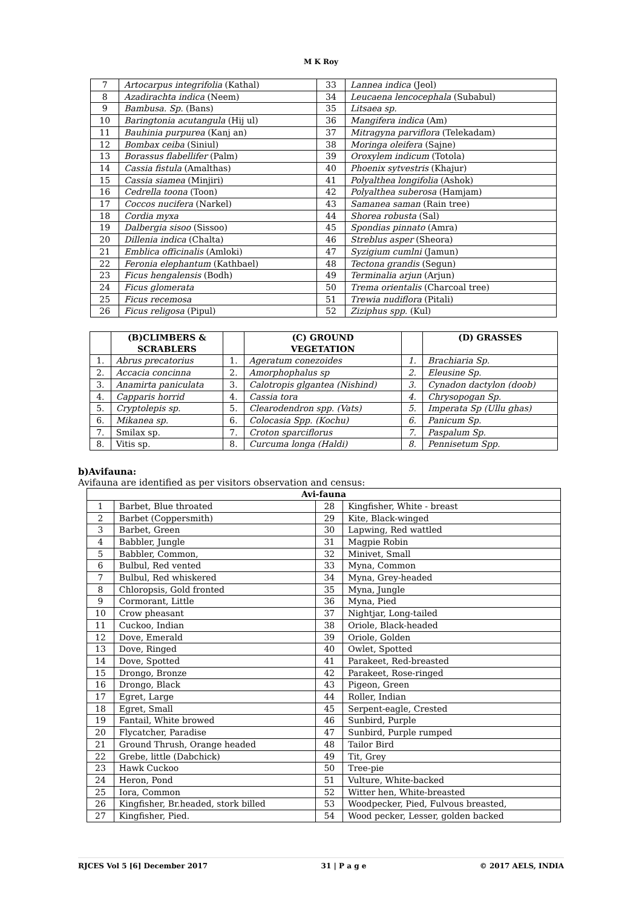M K Roy
| 7 | Artocarpus integrifolia (Kathal) | 33 | Lannea indica (Jeol) |
| 8 | Azadirachta indica (Neem) | 34 | Leucaena lencocephala (Subabul) |
| 9 | Bambusa. Sp. (Bans) | 35 | Litsaea sp. |
| 10 | Baringtonia acutangula (Hij ul) | 36 | Mangifera indica (Am) |
| 11 | Bauhinia purpurea (Kanj an) | 37 | Mitragyna parviflora (Telekadam) |
| 12 | Bombax ceiba (Siniul) | 38 | Moringa oleifera (Sajne) |
| 13 | Borassus flabellifer (Palm) | 39 | Oroxylem indicum (Totola) |
| 14 | Cassia fistula (Amalthas) | 40 | Phoenix sytvestris (Khajur) |
| 15 | Cassia siamea (Minjiri) | 41 | Polyalthea longifolia (Ashok) |
| 16 | Cedrella toona (Toon) | 42 | Polyalthea suberosa (Hamjam) |
| 17 | Coccos nucifera (Narkel) | 43 | Samanea saman (Rain tree) |
| 18 | Cordia myxa | 44 | Shorea robusta (Sal) |
| 19 | Dalbergia sisoo (Sissoo) | 45 | Spondias pinnato (Amra) |
| 20 | Dillenia indica (Chalta) | 46 | Streblus asper (Sheora) |
| 21 | Emblica officinalis (Amloki) | 47 | Syzigium cumlni (Jamun) |
| 22 | Feronia elephantum (Kathbael) | 48 | Tectona grandis (Segun) |
| 23 | Ficus hengalensis (Bodh) | 49 | Terminalia arjun (Arjun) |
| 24 | Ficus glomerata | 50 | Trema orientalis (Charcoal tree) |
| 25 | Ficus recemosa | 51 | Trewia nudiflora (Pitali) |
| 26 | Ficus religosa (Pipul) | 52 | Ziziphus spp. (Kul) |
| | (B)CLIMBERS & SCRABLERS | | (C) GROUND VEGETATION | | (D) GRASSES |
| --- | --- | --- | --- | --- | --- |
| 1. | Abrus precatorius | 1. | Ageratum conezoides | 1. | Brachiaria Sp. |
| 2. | Accacia concinna | 2. | Amorphophalus sp | 2. | Eleusine Sp. |
| 3. | Anamirta paniculata | 3. | Calotropis glgantea (Nishind) | 3. | Cynadon dactylon (doob) |
| 4. | Capparis horrid | 4. | Cassia tora | 4. | Chrysopogan Sp. |
| 5. | Cryptolepis sp. | 5. | Clearodendron spp. (Vats) | 5. | Imperata Sp (Ullu ghas) |
| 6. | Mikanea sp. | 6. | Colocasia Spp. (Kochu) | 6. | Panicum Sp. |
| 7. | Smilax sp. | 7. | Croton sparciflorus | 7. | Paspalum Sp. |
| 8. | Vitis sp. | 8. | Curcuma longa (Haldi) | 8. | Pennisetum Spp. |
b)Avifauna:
Avifauna are identified as per visitors observation and census:
| Avi-fauna | | | |
| --- | --- | --- | --- |
| 1 | Barbet, Blue throated | 28 | Kingfisher, White - breast |
| 2 | Barbet (Coppersmith) | 29 | Kite, Black-winged |
| 3 | Barbet, Green | 30 | Lapwing, Red wattled |
| 4 | Babbler, Jungle | 31 | Magpie Robin |
| 5 | Babbler, Common, | 32 | Minivet, Small |
| 6 | Bulbul, Red vented | 33 | Myna, Common |
| 7 | Bulbul, Red whiskered | 34 | Myna, Grey-headed |
| 8 | Chloropsis, Gold fronted | 35 | Myna, Jungle |
| 9 | Cormorant, Little | 36 | Myna, Pied |
| 10 | Crow pheasant | 37 | Nightjar, Long-tailed |
| 11 | Cuckoo, Indian | 38 | Oriole, Black-headed |
| 12 | Dove, Emerald | 39 | Oriole, Golden |
| 13 | Dove, Ringed | 40 | Owlet, Spotted |
| 14 | Dove, Spotted | 41 | Parakeet, Red-breasted |
| 15 | Drongo, Bronze | 42 | Parakeet, Rose-ringed |
| 16 | Drongo, Black | 43 | Pigeon, Green |
| 17 | Egret, Large | 44 | Roller, Indian |
| 18 | Egret, Small | 45 | Serpent-eagle, Crested |
| 19 | Fantail, White browed | 46 | Sunbird, Purple |
| 20 | Flycatcher, Paradise | 47 | Sunbird, Purple rumped |
| 21 | Ground Thrush, Orange headed | 48 | Tailor Bird |
| 22 | Grebe, little (Dabchick) | 49 | Tit, Grey |
| 23 | Hawk Cuckoo | 50 | Tree-pie |
| 24 | Heron, Pond | 51 | Vulture, White-backed |
| 25 | Iora, Common | 52 | Witter hen, White-breasted |
| 26 | Kingfisher, Br.headed, stork billed | 53 | Woodpecker, Pied, Fulvous breasted, |
| 27 | Kingfisher, Pied. | 54 | Wood pecker, Lesser, golden backed |
RJCES Vol 5 [6] December 2017 31 | P a g e © 2017 AELS, INDIA